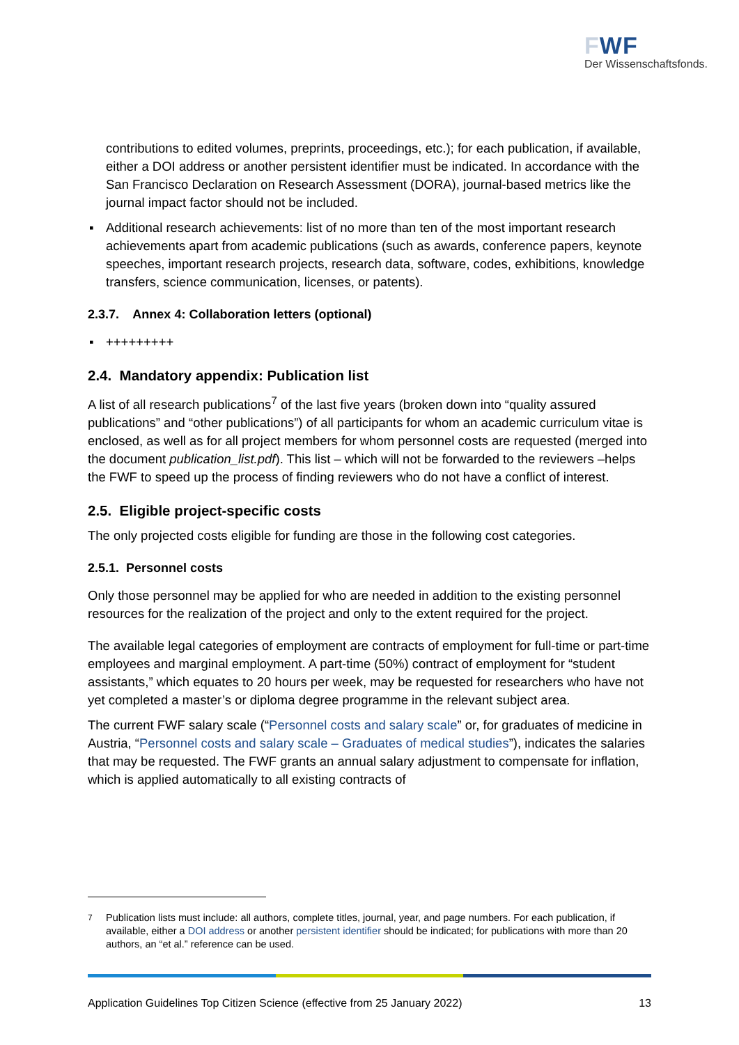FWF
Der Wissenschaftsfonds.
contributions to edited volumes, preprints, proceedings, etc.); for each publication, if available, either a DOI address or another persistent identifier must be indicated. In accordance with the San Francisco Declaration on Research Assessment (DORA), journal-based metrics like the journal impact factor should not be included.
▪ Additional research achievements: list of no more than ten of the most important research achievements apart from academic publications (such as awards, conference papers, keynote speeches, important research projects, research data, software, codes, exhibitions, knowledge transfers, science communication, licenses, or patents).
2.3.7. Annex 4: Collaboration letters (optional)
▪ +++++++++
2.4. Mandatory appendix: Publication list
A list of all research publications<sup>7</sup> of the last five years (broken down into “quality assured publications” and “other publications”) of all participants for whom an academic curriculum vitae is enclosed, as well as for all project members for whom personnel costs are requested (merged into the document publication_list.pdf). This list – which will not be forwarded to the reviewers –helps the FWF to speed up the process of finding reviewers who do not have a conflict of interest.
2.5. Eligible project-specific costs
The only projected costs eligible for funding are those in the following cost categories.
2.5.1. Personnel costs
Only those personnel may be applied for who are needed in addition to the existing personnel resources for the realization of the project and only to the extent required for the project.
The available legal categories of employment are contracts of employment for full-time or part-time employees and marginal employment. A part-time (50%) contract of employment for “student assistants,” which equates to 20 hours per week, may be requested for researchers who have not yet completed a master’s or diploma degree programme in the relevant subject area.
The current FWF salary scale (“Personnel costs and salary scale” or, for graduates of medicine in Austria, “Personnel costs and salary scale – Graduates of medical studies”), indicates the salaries that may be requested. The FWF grants an annual salary adjustment to compensate for inflation, which is applied automatically to all existing contracts of
<sup>7</sup> Publication lists must include: all authors, complete titles, journal, year, and page numbers. For each publication, if available, either a DOI address or another persistent identifier should be indicated; for publications with more than 20 authors, an “et al.” reference can be used.
Application Guidelines Top Citizen Science (effective from 25 January 2022) 13